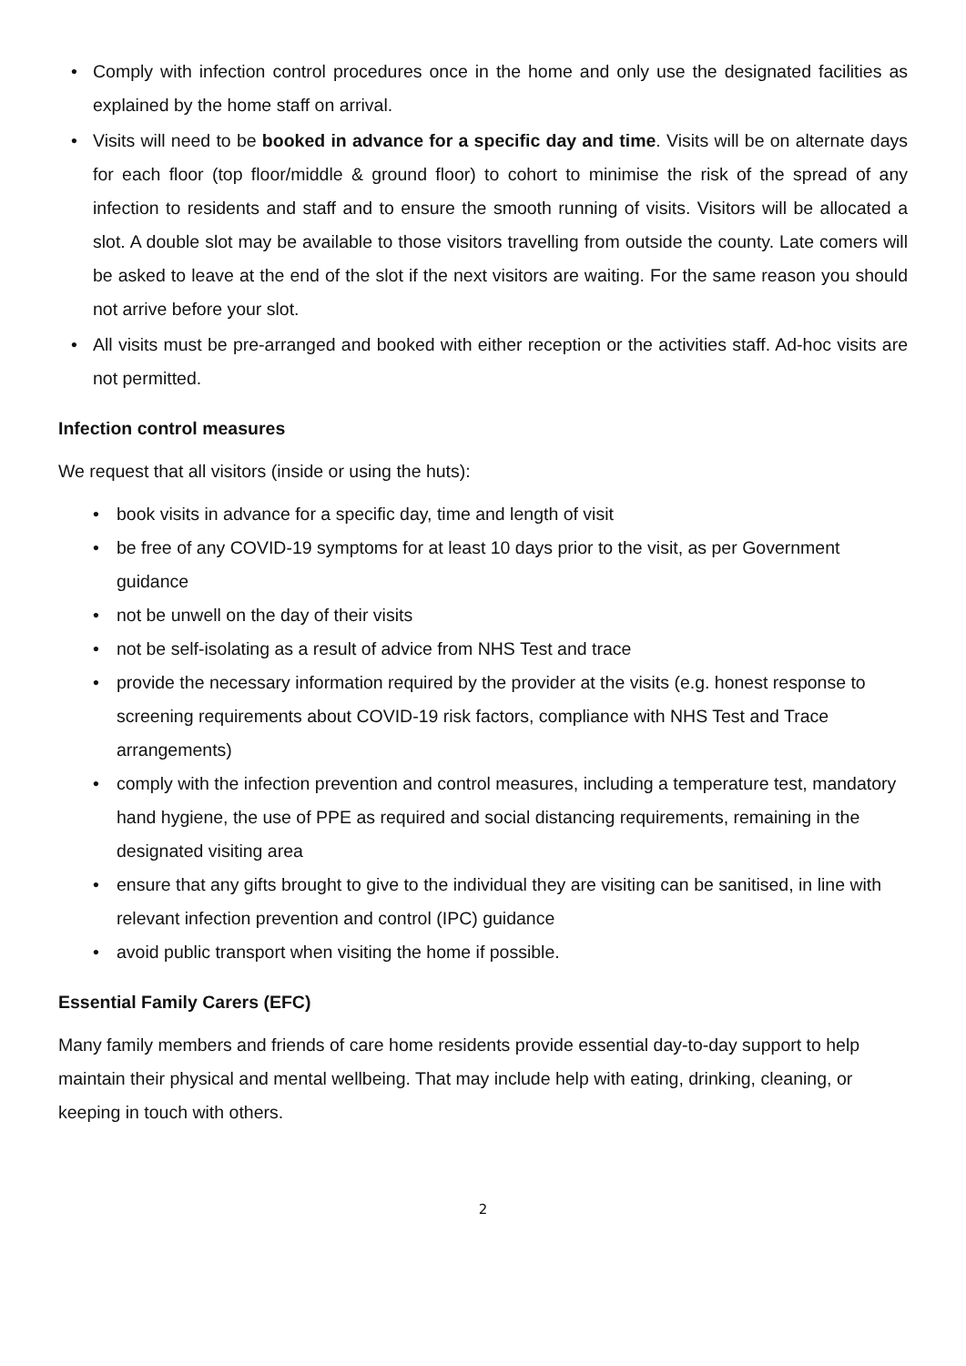• Comply with infection control procedures once in the home and only use the designated facilities as explained by the home staff on arrival.
• Visits will need to be booked in advance for a specific day and time. Visits will be on alternate days for each floor (top floor/middle & ground floor) to cohort to minimise the risk of the spread of any infection to residents and staff and to ensure the smooth running of visits. Visitors will be allocated a slot. A double slot may be available to those visitors travelling from outside the county. Late comers will be asked to leave at the end of the slot if the next visitors are waiting. For the same reason you should not arrive before your slot.
• All visits must be pre-arranged and booked with either reception or the activities staff. Ad-hoc visits are not permitted.
Infection control measures
We request that all visitors (inside or using the huts):
• book visits in advance for a specific day, time and length of visit
• be free of any COVID-19 symptoms for at least 10 days prior to the visit, as per Government guidance
• not be unwell on the day of their visits
• not be self-isolating as a result of advice from NHS Test and trace
• provide the necessary information required by the provider at the visits (e.g. honest response to screening requirements about COVID-19 risk factors, compliance with NHS Test and Trace arrangements)
• comply with the infection prevention and control measures, including a temperature test, mandatory hand hygiene, the use of PPE as required and social distancing requirements, remaining in the designated visiting area
• ensure that any gifts brought to give to the individual they are visiting can be sanitised, in line with relevant infection prevention and control (IPC) guidance
• avoid public transport when visiting the home if possible.
Essential Family Carers (EFC)
Many family members and friends of care home residents provide essential day-to-day support to help maintain their physical and mental wellbeing. That may include help with eating, drinking, cleaning, or keeping in touch with others.
2